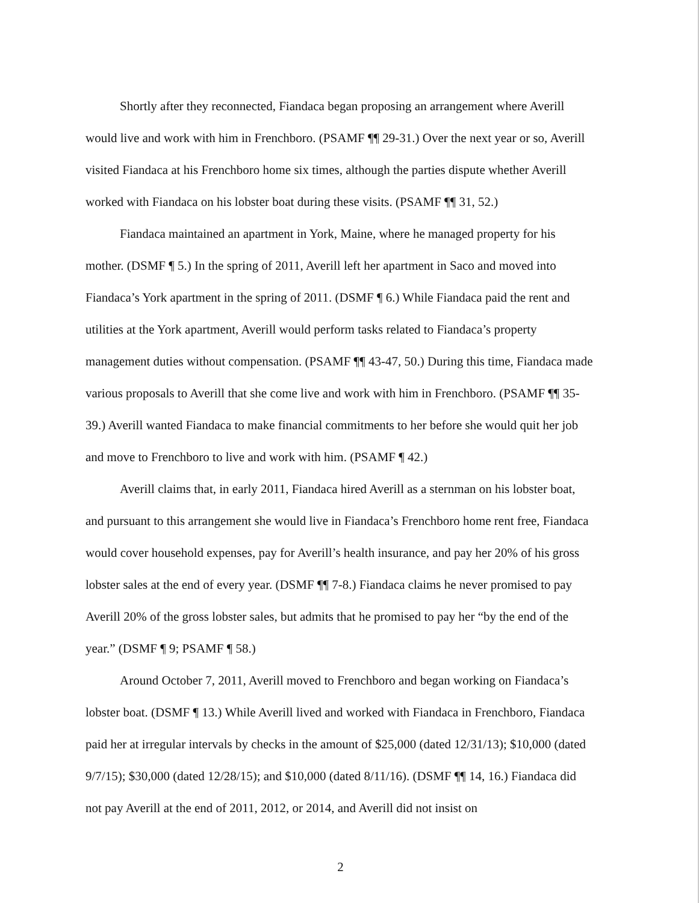Shortly after they reconnected, Fiandaca began proposing an arrangement where Averill would live and work with him in Frenchboro. (PSAMF ¶¶ 29-31.) Over the next year or so, Averill visited Fiandaca at his Frenchboro home six times, although the parties dispute whether Averill worked with Fiandaca on his lobster boat during these visits. (PSAMF ¶¶ 31, 52.)
Fiandaca maintained an apartment in York, Maine, where he managed property for his mother. (DSMF ¶ 5.) In the spring of 2011, Averill left her apartment in Saco and moved into Fiandaca’s York apartment in the spring of 2011. (DSMF ¶ 6.) While Fiandaca paid the rent and utilities at the York apartment, Averill would perform tasks related to Fiandaca’s property management duties without compensation. (PSAMF ¶¶ 43-47, 50.) During this time, Fiandaca made various proposals to Averill that she come live and work with him in Frenchboro. (PSAMF ¶¶ 35-39.) Averill wanted Fiandaca to make financial commitments to her before she would quit her job and move to Frenchboro to live and work with him. (PSAMF ¶ 42.)
Averill claims that, in early 2011, Fiandaca hired Averill as a sternman on his lobster boat, and pursuant to this arrangement she would live in Fiandaca’s Frenchboro home rent free, Fiandaca would cover household expenses, pay for Averill’s health insurance, and pay her 20% of his gross lobster sales at the end of every year. (DSMF ¶¶ 7-8.) Fiandaca claims he never promised to pay Averill 20% of the gross lobster sales, but admits that he promised to pay her “by the end of the year.” (DSMF ¶ 9; PSAMF ¶ 58.)
Around October 7, 2011, Averill moved to Frenchboro and began working on Fiandaca’s lobster boat. (DSMF ¶ 13.) While Averill lived and worked with Fiandaca in Frenchboro, Fiandaca paid her at irregular intervals by checks in the amount of $25,000 (dated 12/31/13); $10,000 (dated 9/7/15); $30,000 (dated 12/28/15); and $10,000 (dated 8/11/16). (DSMF ¶¶ 14, 16.) Fiandaca did not pay Averill at the end of 2011, 2012, or 2014, and Averill did not insist on
2